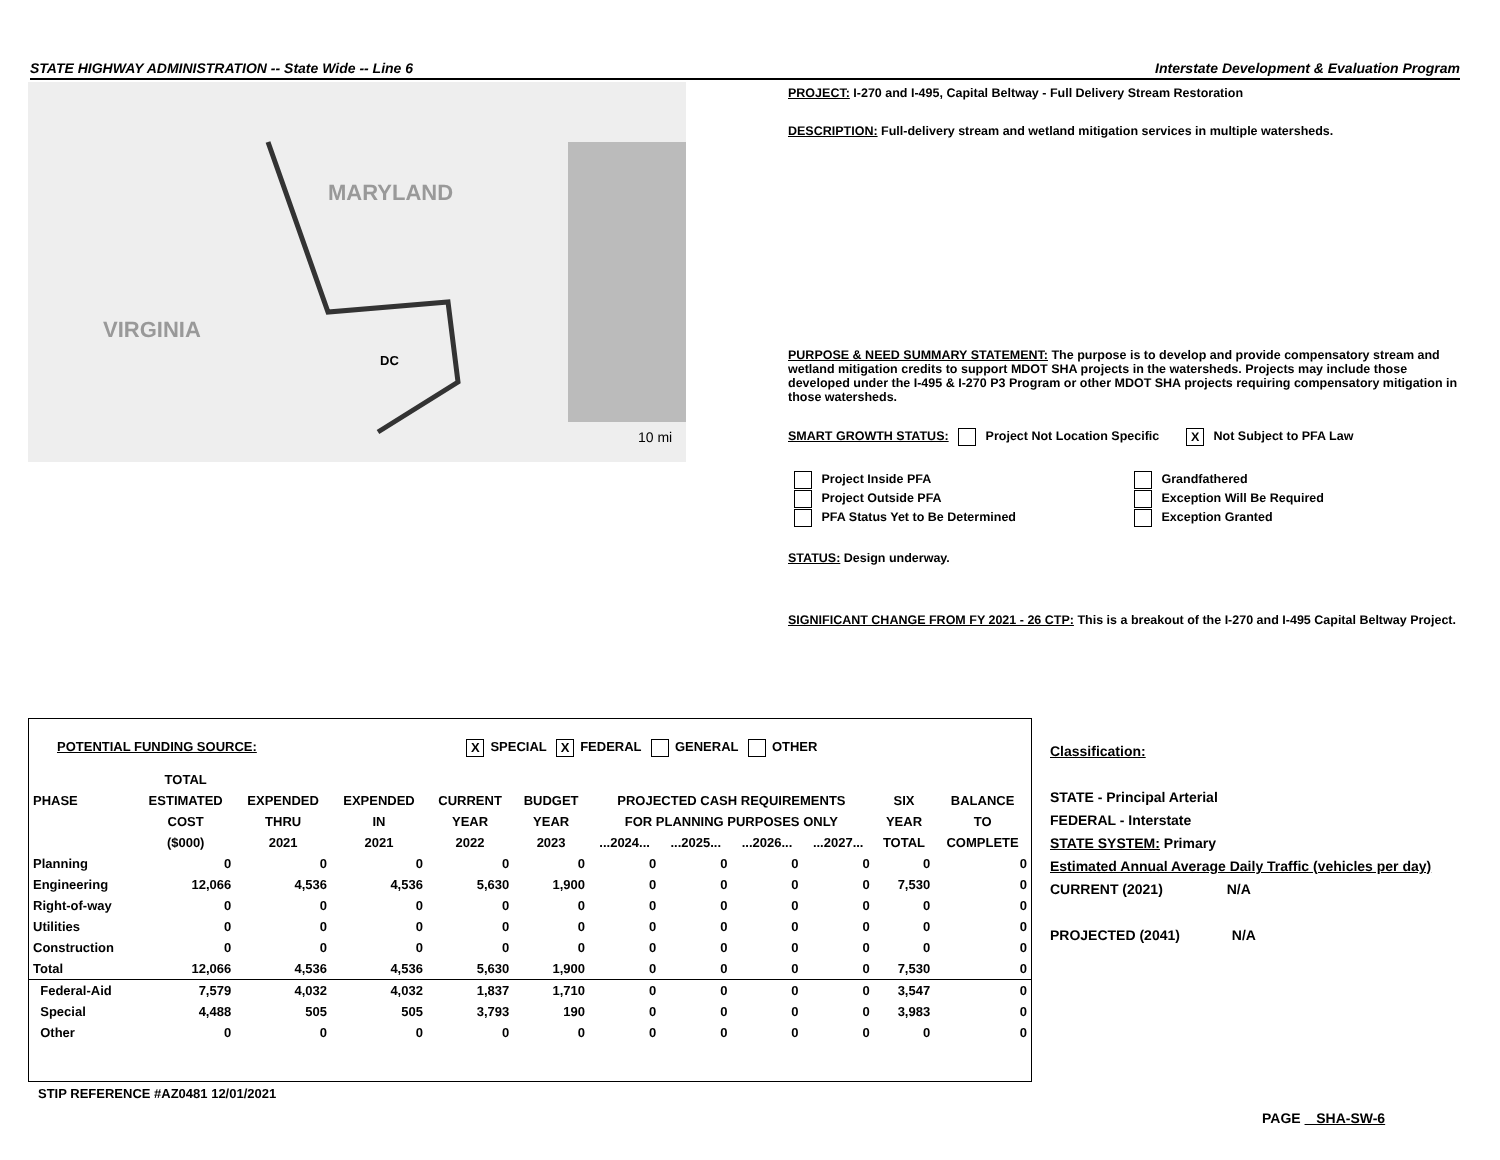STATE HIGHWAY ADMINISTRATION -- State Wide -- Line 6 Interstate Development & Evaluation Program
MARYLAND
VIRGINIA
DC
10 mi
PROJECT: I-270 and I-495, Capital Beltway - Full Delivery Stream Restoration
DESCRIPTION: Full-delivery stream and wetland mitigation services in multiple watersheds.
PURPOSE & NEED SUMMARY STATEMENT: The purpose is to develop and provide compensatory stream and wetland mitigation credits to support MDOT SHA projects in the watersheds. Projects may include those developed under the I-495 & I-270 P3 Program or other MDOT SHA projects requiring compensatory mitigation in those watersheds.
SMART GROWTH STATUS: Project Not Location Specific X Not Subject to PFA Law
Project Inside PFA
Project Outside PFA
PFA Status Yet to Be Determined
Grandfathered
Exception Will Be Required
Exception Granted
STATUS: Design underway.
SIGNIFICANT CHANGE FROM FY 2021 - 26 CTP: This is a breakout of the I-270 and I-495 Capital Beltway Project.
POTENTIAL FUNDING SOURCE: X SPECIAL X FEDERAL GENERAL OTHER
| | TOTAL | | | | | | | | | | |
| --- | --- | --- | --- | --- | --- | --- | --- | --- | --- | --- | --- |
| PHASE | ESTIMATED | EXPENDED | EXPENDED | CURRENT | BUDGET | PROJECTED CASH REQUIREMENTS | | | | SIX | BALANCE |
| | COST | THRU | IN | YEAR | YEAR | FOR PLANNING PURPOSES ONLY | | | | YEAR | TO |
| | ($000) | 2021 | 2021 | 2022 | 2023 | ...2024... | ...2025... | ...2026... | ...2027... | TOTAL | COMPLETE |
| Planning | 0 | 0 | 0 | 0 | 0 | 0 | 0 | 0 | 0 | 0 | 0 |
| Engineering | 12,066 | 4,536 | 4,536 | 5,630 | 1,900 | 0 | 0 | 0 | 0 | 7,530 | 0 |
| Right-of-way | 0 | 0 | 0 | 0 | 0 | 0 | 0 | 0 | 0 | 0 | 0 |
| Utilities | 0 | 0 | 0 | 0 | 0 | 0 | 0 | 0 | 0 | 0 | 0 |
| Construction | 0 | 0 | 0 | 0 | 0 | 0 | 0 | 0 | 0 | 0 | 0 |
| Total | 12,066 | 4,536 | 4,536 | 5,630 | 1,900 | 0 | 0 | 0 | 0 | 7,530 | 0 |
| Federal-Aid | 7,579 | 4,032 | 4,032 | 1,837 | 1,710 | 0 | 0 | 0 | 0 | 3,547 | 0 |
| Special | 4,488 | 505 | 505 | 3,793 | 190 | 0 | 0 | 0 | 0 | 3,983 | 0 |
| Other | 0 | 0 | 0 | 0 | 0 | 0 | 0 | 0 | 0 | 0 | 0 |
STIP REFERENCE #AZ0481 12/01/2021
Classification:
STATE - Principal Arterial
FEDERAL - Interstate
STATE SYSTEM: Primary
Estimated Annual Average Daily Traffic (vehicles per day)
CURRENT (2021) N/A
PROJECTED (2041) N/A
PAGE SHA-SW-6